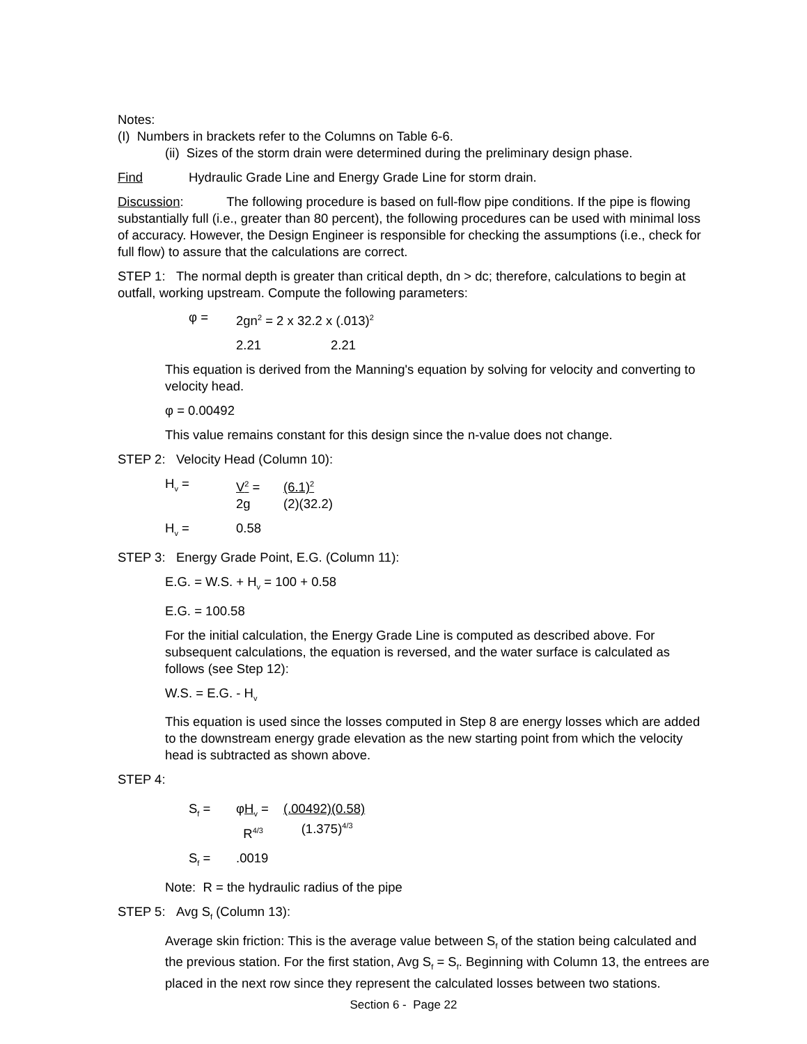Notes:
(I) Numbers in brackets refer to the Columns on Table 6-6.
(ii) Sizes of the storm drain were determined during the preliminary design phase.
Find Hydraulic Grade Line and Energy Grade Line for storm drain.
Discussion: The following procedure is based on full-flow pipe conditions. If the pipe is flowing substantially full (i.e., greater than 80 percent), the following procedures can be used with minimal loss of accuracy. However, the Design Engineer is responsible for checking the assumptions (i.e., check for full flow) to assure that the calculations are correct.
STEP 1: The normal depth is greater than critical depth, dn > dc; therefore, calculations to begin at outfall, working upstream. Compute the following parameters:
φ = 2gn<sup>2</sup> = 2 x 32.2 x (.013)<sup>2</sup>
2.21 2.21
This equation is derived from the Manning's equation by solving for velocity and converting to velocity head.
φ = 0.00492
This value remains constant for this design since the n-value does not change.
STEP 2: Velocity Head (Column 10):
H<sub>v</sub> = V<sup>2</sup> =
2g (6.1)<sup>2</sup>
(2)(32.2)
H<sub>v</sub> = 0.58
STEP 3: Energy Grade Point, E.G. (Column 11):
E.G. = W.S. + H<sub>v</sub> = 100 + 0.58
E.G. = 100.58
For the initial calculation, the Energy Grade Line is computed as described above. For subsequent calculations, the equation is reversed, and the water surface is calculated as follows (see Step 12):
W.S. = E.G. - H<sub>v</sub>
This equation is used since the losses computed in Step 8 are energy losses which are added to the downstream energy grade elevation as the new starting point from which the velocity head is subtracted as shown above.
STEP 4:
S<sub>f</sub> = φH<sub>v</sub> =
R<sup>4/3</sup> (.00492)(0.58)
(1.375)<sup>4/3</sup>
S<sub>f</sub> =.0019
Note: R = the hydraulic radius of the pipe
STEP 5: Avg S<sub>f</sub> (Column 13):
Average skin friction: This is the average value between S<sub>f</sub> of the station being calculated and the previous station. For the first station, Avg S<sub>f</sub> = S<sub>f</sub>. Beginning with Column 13, the entrees are placed in the next row since they represent the calculated losses between two stations.
Section 6 - Page 22